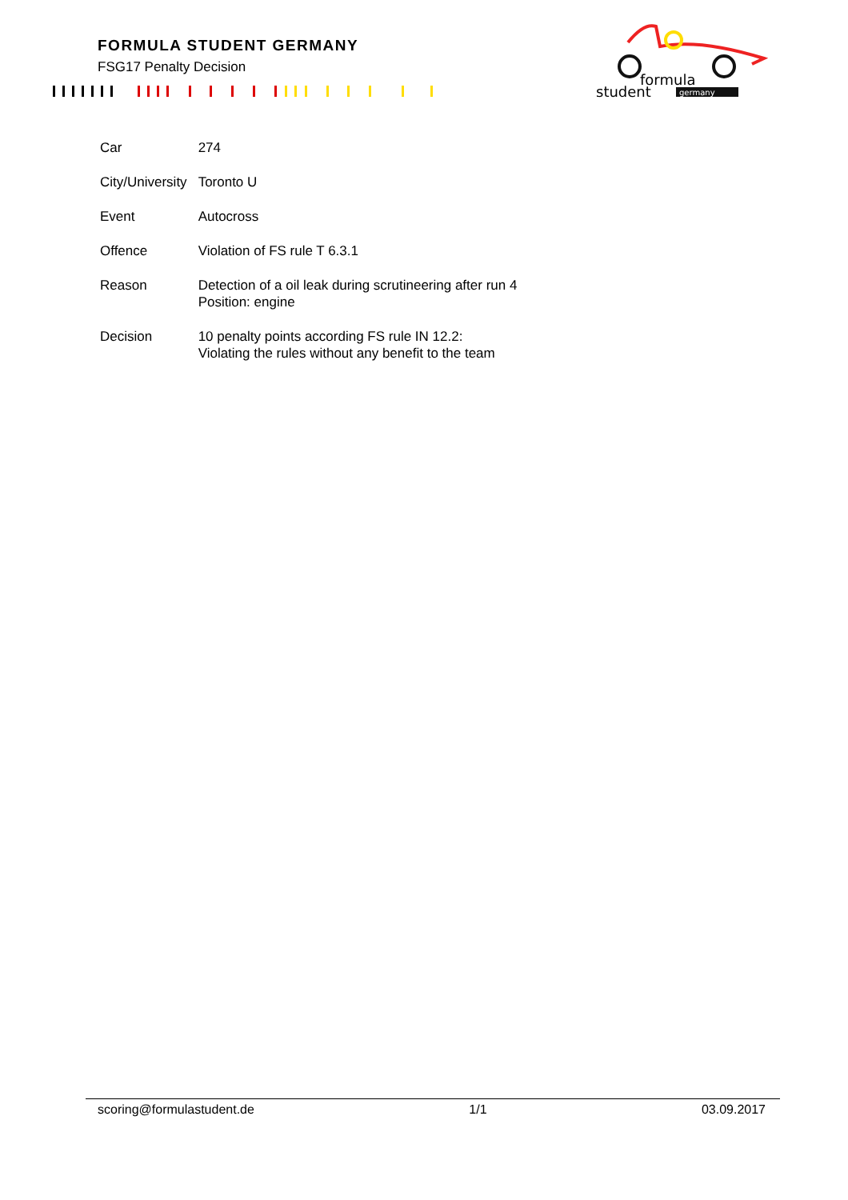FORMULA STUDENT GERMANY
FSG17 Penalty Decision
formula
student
germany
| Car | 274 |
| City/University | Toronto U |
| Event | Autocross |
| Offence | Violation of FS rule T 6.3.1 |
| Reason | Detection of a oil leak during scrutineering after run 4 Position: engine |
| Decision | 10 penalty points according FS rule IN 12.2: Violating the rules without any benefit to the team |
scoring@formulastudent.de 1/1 03.09.2017